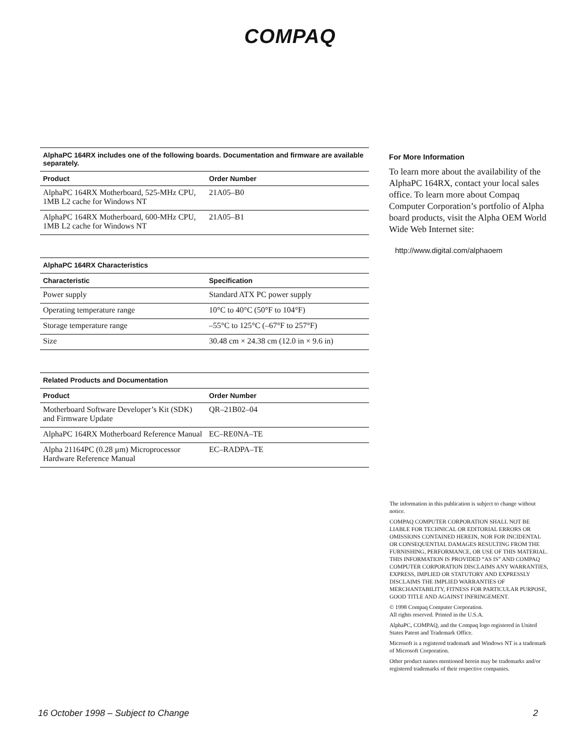COMPAQ
AlphaPC 164RX includes one of the following boards. Documentation and firmware are available separately.
| Product | Order Number |
| --- | --- |
| AlphaPC 164RX Motherboard, 525-MHz CPU, 1MB L2 cache for Windows NT | 21A05–B0 |
| AlphaPC 164RX Motherboard, 600-MHz CPU, 1MB L2 cache for Windows NT | 21A05–B1 |
AlphaPC 164RX Characteristics
| Characteristic | Specification |
| --- | --- |
| Power supply | Standard ATX PC power supply |
| Operating temperature range | 10°C to 40°C (50°F to 104°F) |
| Storage temperature range | –55°C to 125°C (–67°F to 257°F) |
| Size | 30.48 cm × 24.38 cm (12.0 in × 9.6 in) |
Related Products and Documentation
| Product | Order Number |
| --- | --- |
| Motherboard Software Developer’s Kit (SDK) and Firmware Update | QR–21B02–04 |
| AlphaPC 164RX Motherboard Reference Manual | EC–RE0NA–TE |
| Alpha 21164PC (0.28 µm) Microprocessor Hardware Reference Manual | EC–RADPA–TE |
For More Information
To learn more about the availability of the AlphaPC 164RX, contact your local sales office. To learn more about Compaq Computer Corporation’s portfolio of Alpha board products, visit the Alpha OEM World Wide Web Internet site:
http://www.digital.com/alphaoem
The information in this publication is subject to change without notice.
COMPAQ COMPUTER CORPORATION SHALL NOT BE LIABLE FOR TECHNICAL OR EDITORIAL ERRORS OR OMISSIONS CONTAINED HEREIN, NOR FOR INCIDENTAL OR CONSEQUENTIAL DAMAGES RESULTING FROM THE FURNISHING, PERFORMANCE, OR USE OF THIS MATERIAL. THIS INFORMATION IS PROVIDED “AS IS” AND COMPAQ COMPUTER CORPORATION DISCLAIMS ANY WARRANTIES, EXPRESS, IMPLIED OR STATUTORY AND EXPRESSLY DISCLAIMS THE IMPLIED WARRANTIES OF MERCHANTABILITY, FITNESS FOR PARTICULAR PURPOSE, GOOD TITLE AND AGAINST INFRINGEMENT.
© 1998 Compaq Computer Corporation.
All rights reserved. Printed in the U.S.A.
AlphaPC, COMPAQ, and the Compaq logo registered in United States Patent and Trademark Office.
Microsoft is a registered trademark and Windows NT is a trademark of Microsoft Corporation.
Other product names mentioned herein may be trademarks and/or registered trademarks of their respective companies.
16 October 1998 – Subject to Change 2